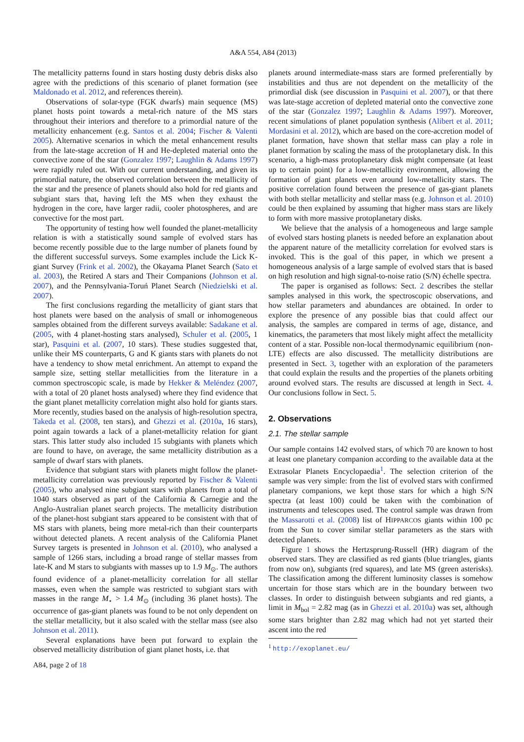A&A 554, A84 (2013)
The metallicity patterns found in stars hosting dusty debris disks also agree with the predictions of this scenario of planet formation (see Maldonado et al. 2012, and references therein).
Observations of solar-type (FGK dwarfs) main sequence (MS) planet hosts point towards a metal-rich nature of the MS stars throughout their interiors and therefore to a primordial nature of the metallicity enhancement (e.g. Santos et al. 2004; Fischer & Valenti 2005). Alternative scenarios in which the metal enhancement results from the late-stage accretion of H and He-depleted material onto the convective zone of the star (Gonzalez 1997; Laughlin & Adams 1997) were rapidly ruled out. With our current understanding, and given its primordial nature, the observed correlation between the metallicity of the star and the presence of planets should also hold for red giants and subgiant stars that, having left the MS when they exhaust the hydrogen in the core, have larger radii, cooler photospheres, and are convective for the most part.
The opportunity of testing how well founded the planet-metallicity relation is with a statistically sound sample of evolved stars has become recently possible due to the large number of planets found by the different successful surveys. Some examples include the Lick K-giant Survey (Frink et al. 2002), the Okayama Planet Search (Sato et al. 2003), the Retired A stars and Their Companions (Johnson et al. 2007), and the Pennsylvania-Toruń Planet Search (Niedzielski et al. 2007).
The first conclusions regarding the metallicity of giant stars that host planets were based on the analysis of small or inhomogeneous samples obtained from the different surveys available: Sadakane et al. (2005, with 4 planet-hosting stars analysed), Schuler et al. (2005, 1 star), Pasquini et al. (2007, 10 stars). These studies suggested that, unlike their MS counterparts, G and K giants stars with planets do not have a tendency to show metal enrichment. An attempt to expand the sample size, setting stellar metallicities from the literature in a common spectroscopic scale, is made by Hekker & Meléndez (2007, with a total of 20 planet hosts analysed) where they find evidence that the giant planet metallicity correlation might also hold for giants stars. More recently, studies based on the analysis of high-resolution spectra, Takeda et al. (2008, ten stars), and Ghezzi et al. (2010a, 16 stars), point again towards a lack of a planet-metallicity relation for giant stars. This latter study also included 15 subgiants with planets which are found to have, on average, the same metallicity distribution as a sample of dwarf stars with planets.
Evidence that subgiant stars with planets might follow the planet-metallicity correlation was previously reported by Fischer & Valenti (2005), who analysed nine subgiant stars with planets from a total of 1040 stars observed as part of the California & Carnegie and the Anglo-Australian planet search projects. The metallicity distribution of the planet-host subgiant stars appeared to be consistent with that of MS stars with planets, being more metal-rich than their counterparts without detected planets. A recent analysis of the California Planet Survey targets is presented in Johnson et al. (2010), who analysed a sample of 1266 stars, including a broad range of stellar masses from late-K and M stars to subgiants with masses up to 1.9 M<sub>⊙</sub>. The authors found evidence of a planet-metallicity correlation for all stellar masses, even when the sample was restricted to subgiant stars with masses in the range M<sub>⋆</sub> > 1.4 M<sub>⊙</sub> (including 36 planet hosts). The occurrence of gas-giant planets was found to be not only dependent on the stellar metallicity, but it also scaled with the stellar mass (see also Johnson et al. 2011).
Several explanations have been put forward to explain the observed metallicity distribution of giant planet hosts, i.e. that
A84, page 2 of 18
planets around intermediate-mass stars are formed preferentially by instabilities and thus are not dependent on the metallicity of the primordial disk (see discussion in Pasquini et al. 2007), or that there was late-stage accretion of depleted material onto the convective zone of the star (Gonzalez 1997; Laughlin & Adams 1997). Moreover, recent simulations of planet population synthesis (Alibert et al. 2011; Mordasini et al. 2012), which are based on the core-accretion model of planet formation, have shown that stellar mass can play a role in planet formation by scaling the mass of the protoplanetary disk. In this scenario, a high-mass protoplanetary disk might compensate (at least up to certain point) for a low-metallicity environment, allowing the formation of giant planets even around low-metallicity stars. The positive correlation found between the presence of gas-giant planets with both stellar metallicity and stellar mass (e.g. Johnson et al. 2010) could be then explained by assuming that higher mass stars are likely to form with more massive protoplanetary disks.
We believe that the analysis of a homogeneous and large sample of evolved stars hosting planets is needed before an explanation about the apparent nature of the metallicity correlation for evolved stars is invoked. This is the goal of this paper, in which we present a homogeneous analysis of a large sample of evolved stars that is based on high resolution and high signal-to-noise ratio (S/N) échelle spectra.
The paper is organised as follows: Sect. 2 describes the stellar samples analysed in this work, the spectroscopic observations, and how stellar parameters and abundances are obtained. In order to explore the presence of any possible bias that could affect our analysis, the samples are compared in terms of age, distance, and kinematics, the parameters that most likely might affect the metallicity content of a star. Possible non-local thermodynamic equilibrium (non-LTE) effects are also discussed. The metallicity distributions are presented in Sect. 3, together with an exploration of the parameters that could explain the results and the properties of the planets orbiting around evolved stars. The results are discussed at length in Sect. 4. Our conclusions follow in Sect. 5.
2. Observations
2.1. The stellar sample
Our sample contains 142 evolved stars, of which 70 are known to host at least one planetary companion according to the available data at the Extrasolar Planets Encyclopaedia<sup>1</sup>. The selection criterion of the sample was very simple: from the list of evolved stars with confirmed planetary companions, we kept those stars for which a high S/N spectra (at least 100) could be taken with the combination of instruments and telescopes used. The control sample was drawn from the Massarotti et al. (2008) list of HIPPARCOS giants within 100 pc from the Sun to cover similar stellar parameters as the stars with detected planets.
Figure 1 shows the Hertzsprung-Russell (HR) diagram of the observed stars. They are classified as red giants (blue triangles, giants from now on), subgiants (red squares), and late MS (green asterisks). The classification among the different luminosity classes is somehow uncertain for those stars which are in the boundary between two classes. In order to distinguish between subgiants and red giants, a limit in M<sub>bol</sub> = 2.82 mag (as in Ghezzi et al. 2010a) was set, although some stars brighter than 2.82 mag which had not yet started their ascent into the red
<sup>1</sup> http://exoplanet.eu/